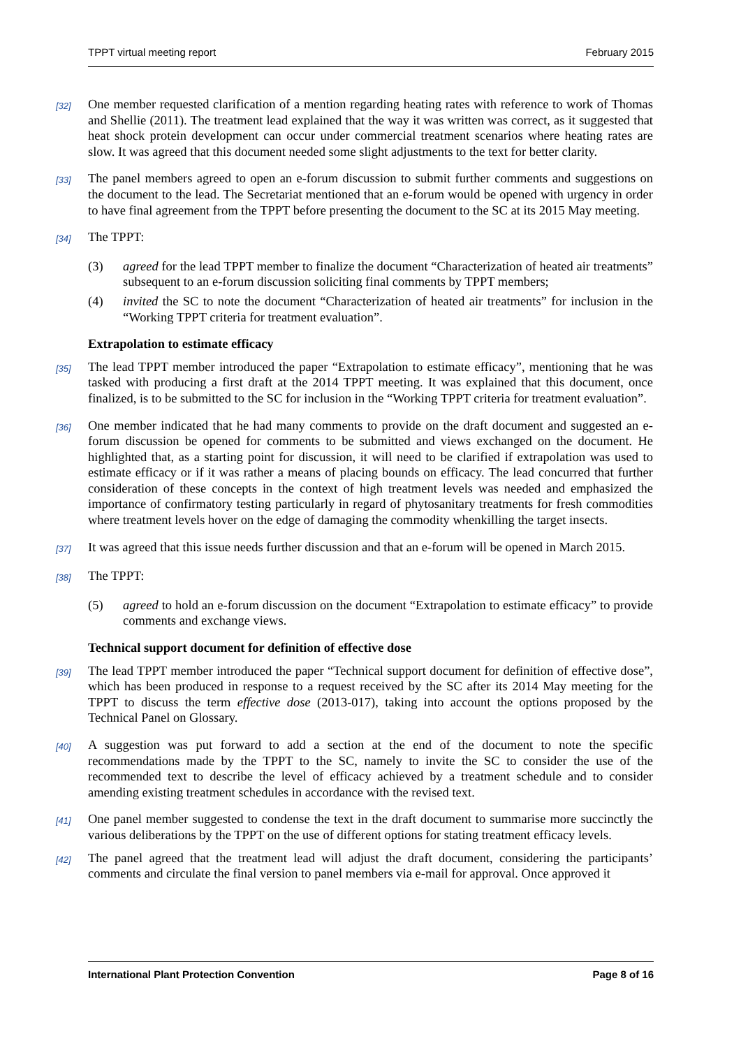TPPT virtual meeting report February 2015
[32]
One member requested clarification of a mention regarding heating rates with reference to work of Thomas and Shellie (2011). The treatment lead explained that the way it was written was correct, as it suggested that heat shock protein development can occur under commercial treatment scenarios where heating rates are slow. It was agreed that this document needed some slight adjustments to the text for better clarity.
[33]
The panel members agreed to open an e-forum discussion to submit further comments and suggestions on the document to the lead. The Secretariat mentioned that an e-forum would be opened with urgency in order to have final agreement from the TPPT before presenting the document to the SC at its 2015 May meeting.
[34]
The TPPT:
(3) agreed for the lead TPPT member to finalize the document “Characterization of heated air treatments” subsequent to an e-forum discussion soliciting final comments by TPPT members;
(4) invited the SC to note the document “Characterization of heated air treatments” for inclusion in the “Working TPPT criteria for treatment evaluation”.
Extrapolation to estimate efficacy
[35]
The lead TPPT member introduced the paper “Extrapolation to estimate efficacy”, mentioning that he was tasked with producing a first draft at the 2014 TPPT meeting. It was explained that this document, once finalized, is to be submitted to the SC for inclusion in the “Working TPPT criteria for treatment evaluation”.
[36]
One member indicated that he had many comments to provide on the draft document and suggested an e-forum discussion be opened for comments to be submitted and views exchanged on the document. He highlighted that, as a starting point for discussion, it will need to be clarified if extrapolation was used to estimate efficacy or if it was rather a means of placing bounds on efficacy. The lead concurred that further consideration of these concepts in the context of high treatment levels was needed and emphasized the importance of confirmatory testing particularly in regard of phytosanitary treatments for fresh commodities where treatment levels hover on the edge of damaging the commodity whenkilling the target insects.
[37]
It was agreed that this issue needs further discussion and that an e-forum will be opened in March 2015.
[38]
The TPPT:
(5) agreed to hold an e-forum discussion on the document “Extrapolation to estimate efficacy” to provide comments and exchange views.
Technical support document for definition of effective dose
[39]
The lead TPPT member introduced the paper “Technical support document for definition of effective dose”, which has been produced in response to a request received by the SC after its 2014 May meeting for the TPPT to discuss the term effective dose (2013-017), taking into account the options proposed by the Technical Panel on Glossary.
[40]
A suggestion was put forward to add a section at the end of the document to note the specific recommendations made by the TPPT to the SC, namely to invite the SC to consider the use of the recommended text to describe the level of efficacy achieved by a treatment schedule and to consider amending existing treatment schedules in accordance with the revised text.
[41]
One panel member suggested to condense the text in the draft document to summarise more succinctly the various deliberations by the TPPT on the use of different options for stating treatment efficacy levels.
[42]
The panel agreed that the treatment lead will adjust the draft document, considering the participants’ comments and circulate the final version to panel members via e-mail for approval. Once approved it
International Plant Protection Convention Page 8 of 16